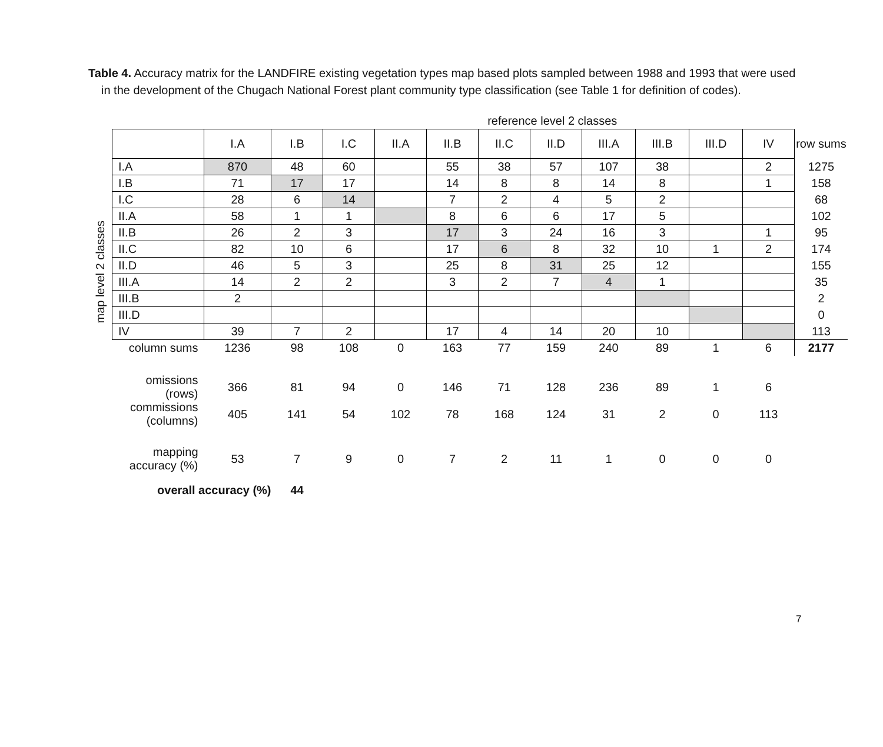Table 4. Accuracy matrix for the LANDFIRE existing vegetation types map based plots sampled between 1988 and 1993 that were used in the development of the Chugach National Forest plant community type classification (see Table 1 for definition of codes).
map level 2 classes
| | reference level 2 classes | | | | | | | | | | | |
| | I.A | I.B | I.C | II.A | II.B | II.C | II.D | III.A | III.B | III.D | IV | row sums |
| I.A | 870 | 48 | 60 | | 55 | 38 | 57 | 107 | 38 | | 2 | 1275 |
| I.B | 71 | 17 | 17 | | 14 | 8 | 8 | 14 | 8 | | 1 | 158 |
| I.C | 28 | 6 | 14 | | 7 | 2 | 4 | 5 | 2 | | | 68 |
| II.A | 58 | 1 | 1 | | 8 | 6 | 6 | 17 | 5 | | | 102 |
| II.B | 26 | 2 | 3 | | 17 | 3 | 24 | 16 | 3 | | 1 | 95 |
| II.C | 82 | 10 | 6 | | 17 | 6 | 8 | 32 | 10 | 1 | 2 | 174 |
| II.D | 46 | 5 | 3 | | 25 | 8 | 31 | 25 | 12 | | | 155 |
| III.A | 14 | 2 | 2 | | 3 | 2 | 7 | 4 | 1 | | | 35 |
| III.B | 2 | | | | | | | | | | | 2 |
| III.D | | | | | | | | | | | | 0 |
| IV | 39 | 7 | 2 | | 17 | 4 | 14 | 20 | 10 | | | 113 |
| column sums | 1236 | 98 | 108 | 0 | 163 | 77 | 159 | 240 | 89 | 1 | 6 | 2177 |
| omissions (rows) | 366 | 81 | 94 | 0 | 146 | 71 | 128 | 236 | 89 | 1 | 6 | |
| commissions (columns) | 405 | 141 | 54 | 102 | 78 | 168 | 124 | 31 | 2 | 0 | 113 | |
| mapping accuracy (%) | 53 | 7 | 9 | 0 | 7 | 2 | 11 | 1 | 0 | 0 | 0 | |
| overall accuracy (%) | | 44 | | | | | | | | | | |
7